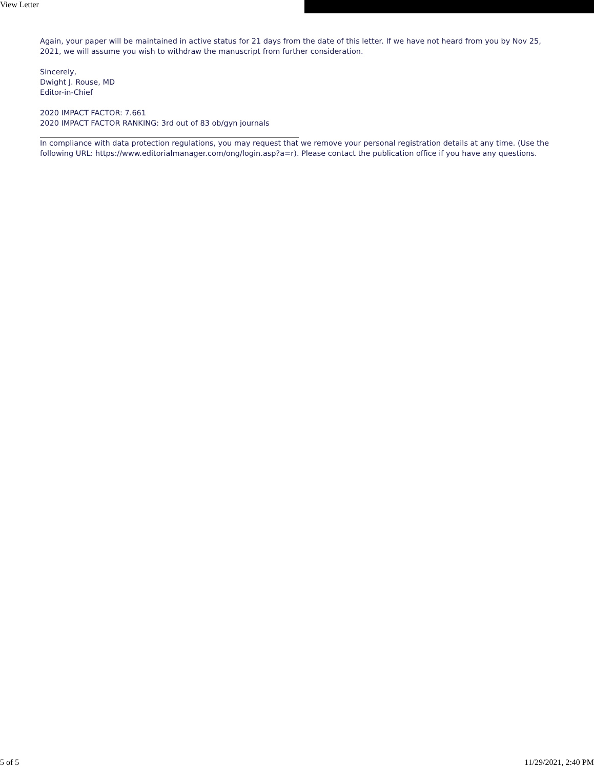View Letter
Again, your paper will be maintained in active status for 21 days from the date of this letter. If we have not heard from you by Nov 25, 2021, we will assume you wish to withdraw the manuscript from further consideration.
Sincerely,
Dwight J. Rouse, MD
Editor-in-Chief
2020 IMPACT FACTOR: 7.661
2020 IMPACT FACTOR RANKING: 3rd out of 83 ob/gyn journals
In compliance with data protection regulations, you may request that we remove your personal registration details at any time. (Use the following URL: https://www.editorialmanager.com/ong/login.asp?a=r). Please contact the publication office if you have any questions.
5 of 5 11/29/2021, 2:40 PM